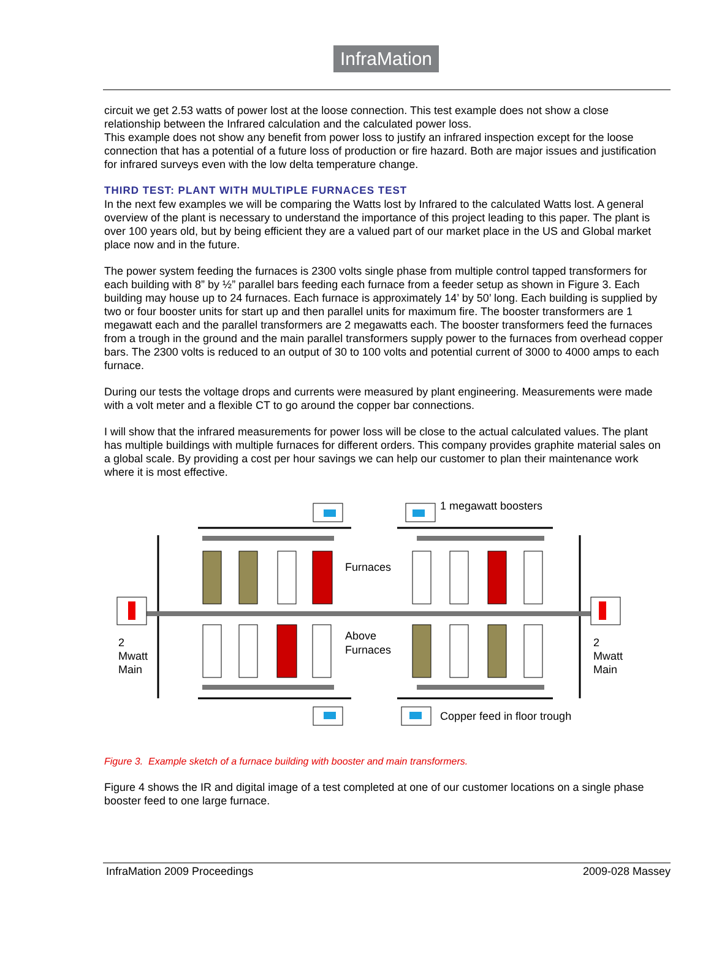InfraMation
circuit we get 2.53 watts of power lost at the loose connection. This test example does not show a close relationship between the Infrared calculation and the calculated power loss.
This example does not show any benefit from power loss to justify an infrared inspection except for the loose connection that has a potential of a future loss of production or fire hazard. Both are major issues and justification for infrared surveys even with the low delta temperature change.
THIRD TEST: PLANT WITH MULTIPLE FURNACES TEST
In the next few examples we will be comparing the Watts lost by Infrared to the calculated Watts lost. A general overview of the plant is necessary to understand the importance of this project leading to this paper. The plant is over 100 years old, but by being efficient they are a valued part of our market place in the US and Global market place now and in the future.
The power system feeding the furnaces is 2300 volts single phase from multiple control tapped transformers for each building with 8” by ½” parallel bars feeding each furnace from a feeder setup as shown in Figure 3. Each building may house up to 24 furnaces. Each furnace is approximately 14’ by 50’ long. Each building is supplied by two or four booster units for start up and then parallel units for maximum fire. The booster transformers are 1 megawatt each and the parallel transformers are 2 megawatts each. The booster transformers feed the furnaces from a trough in the ground and the main parallel transformers supply power to the furnaces from overhead copper bars. The 2300 volts is reduced to an output of 30 to 100 volts and potential current of 3000 to 4000 amps to each furnace.
During our tests the voltage drops and currents were measured by plant engineering. Measurements were made with a volt meter and a flexible CT to go around the copper bar connections.
I will show that the infrared measurements for power loss will be close to the actual calculated values. The plant has multiple buildings with multiple furnaces for different orders. This company provides graphite material sales on a global scale. By providing a cost per hour savings we can help our customer to plan their maintenance work where it is most effective.
1 megawatt boosters
Furnaces
Above
Furnaces
2
Mwatt
Main
2
Mwatt
Main
Copper feed in floor trough
Figure 3. Example sketch of a furnace building with booster and main transformers.
Figure 4 shows the IR and digital image of a test completed at one of our customer locations on a single phase booster feed to one large furnace.
InfraMation 2009 Proceedings 2009-028 Massey